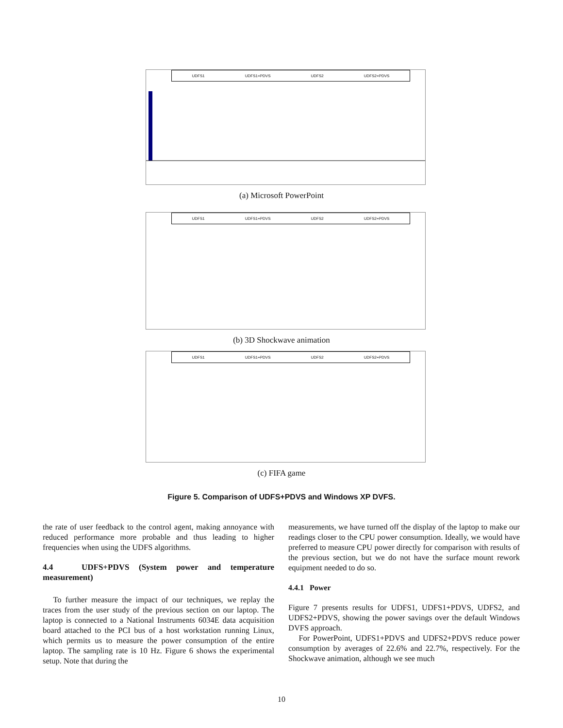UDFS1 UDFS1+PDVS UDFS2 UDFS2+PDVS
(a) Microsoft PowerPoint
UDFS1 UDFS1+PDVS UDFS2 UDFS2+PDVS
(b) 3D Shockwave animation
UDFS1 UDFS1+PDVS UDFS2 UDFS2+PDVS
(c) FIFA game
Figure 5. Comparison of UDFS+PDVS and Windows XP DVFS.
the rate of user feedback to the control agent, making annoyance with reduced performance more probable and thus leading to higher frequencies when using the UDFS algorithms.
4.4 UDFS+PDVS (System power and temperature measurement)
To further measure the impact of our techniques, we replay the traces from the user study of the previous section on our laptop. The laptop is connected to a National Instruments 6034E data acquisition board attached to the PCI bus of a host workstation running Linux, which permits us to measure the power consumption of the entire laptop. The sampling rate is 10 Hz. Figure 6 shows the experimental setup. Note that during the
measurements, we have turned off the display of the laptop to make our readings closer to the CPU power consumption. Ideally, we would have preferred to measure CPU power directly for comparison with results of the previous section, but we do not have the surface mount rework equipment needed to do so.
4.4.1 Power
Figure 7 presents results for UDFS1, UDFS1+PDVS, UDFS2, and UDFS2+PDVS, showing the power savings over the default Windows DVFS approach.
For PowerPoint, UDFS1+PDVS and UDFS2+PDVS reduce power consumption by averages of 22.6% and 22.7%, respectively. For the Shockwave animation, although we see much
10